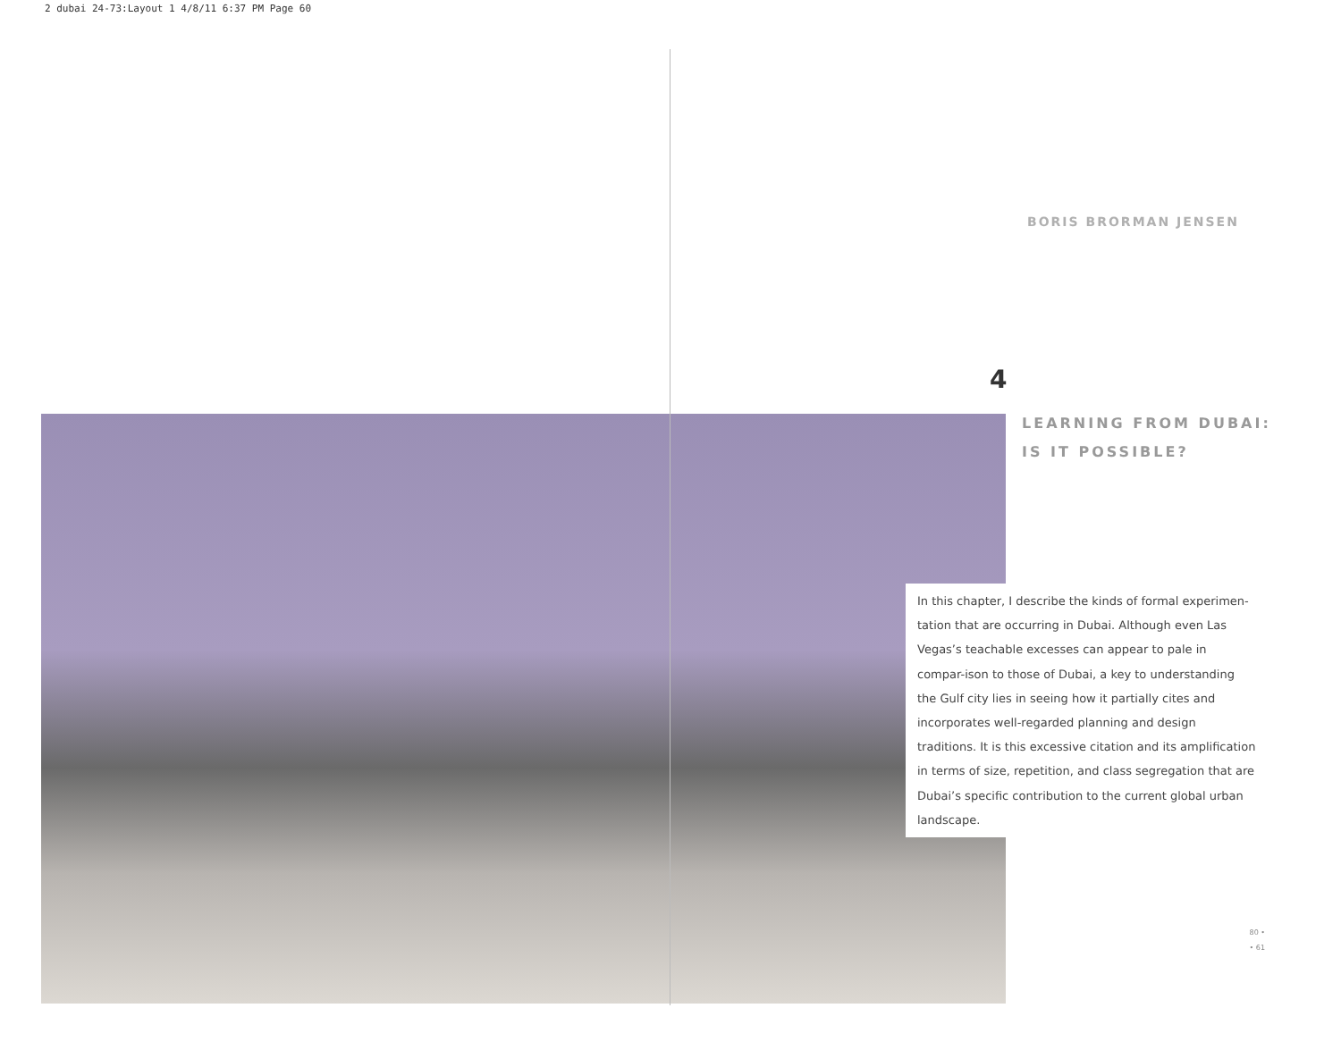2 dubai 24-73:Layout 1 4/8/11 6:37 PM Page 60
BORIS BRORMAN JENSEN
4
LEARNING FROM DUBAI:
IS IT POSSIBLE?
In this chapter, I describe the kinds of formal experimen-tation that are occurring in Dubai. Although even Las Vegas’s teachable excesses can appear to pale in compar-ison to those of Dubai, a key to understanding the Gulf city lies in seeing how it partially cites and incorporates well-regarded planning and design traditions. It is this excessive citation and its amplification in terms of size, repetition, and class segregation that are Dubai’s specific contribution to the current global urban landscape.
80 •
• 61